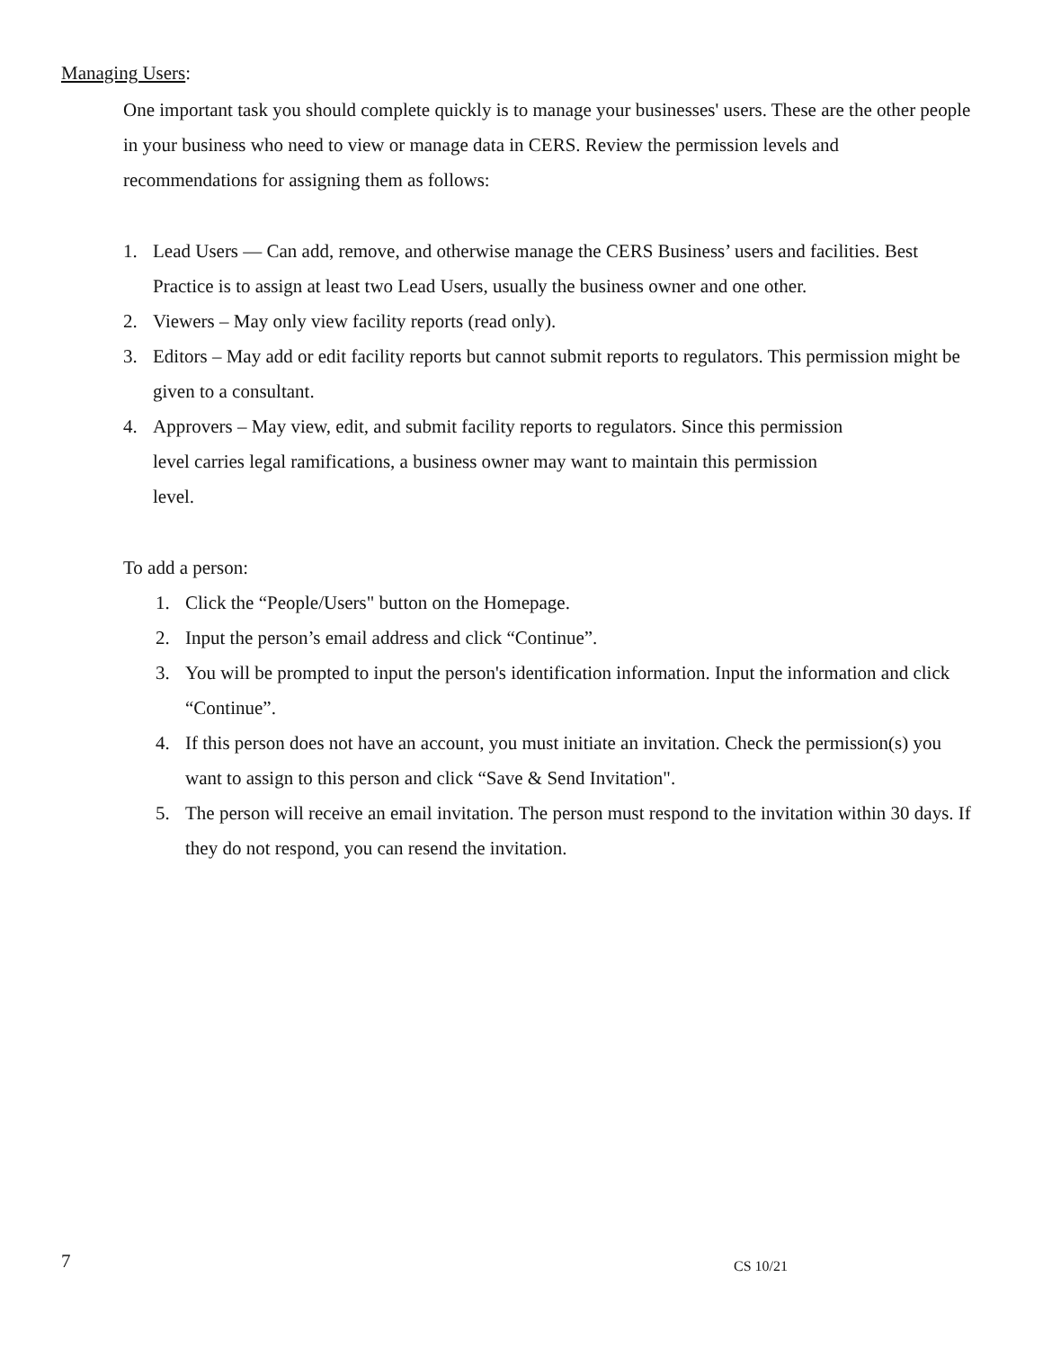Managing Users:
One important task you should complete quickly is to manage your businesses' users. These are the other people in your business who need to view or manage data in CERS. Review the permission levels and recommendations for assigning them as follows:
1. Lead Users — Can add, remove, and otherwise manage the CERS Business’ users and facilities. Best Practice is to assign at least two Lead Users, usually the business owner and one other.
2. Viewers – May only view facility reports (read only).
3. Editors – May add or edit facility reports but cannot submit reports to regulators. This permission might be given to a consultant.
4. Approvers – May view, edit, and submit facility reports to regulators. Since this permission
level carries legal ramifications, a business owner may want to maintain this permission
level.
To add a person:
1. Click the “People/Users" button on the Homepage.
2. Input the person’s email address and click “Continue”.
3. You will be prompted to input the person's identification information. Input the information and click “Continue”.
4. If this person does not have an account, you must initiate an invitation. Check the permission(s) you want to assign to this person and click “Save & Send Invitation".
5. The person will receive an email invitation. The person must respond to the invitation within 30 days. If they do not respond, you can resend the invitation.
7 CS 10/21